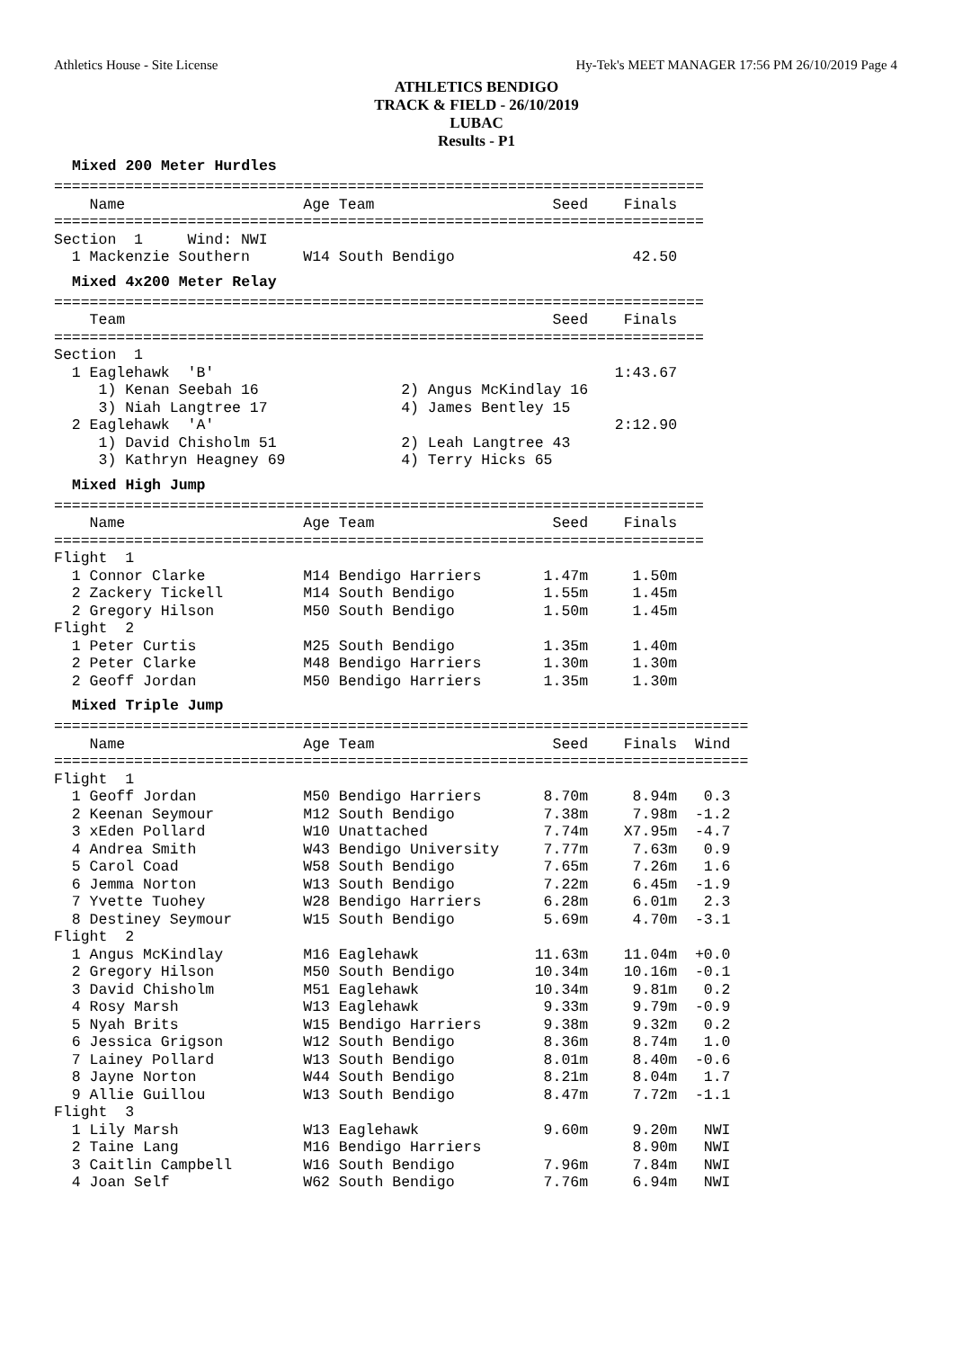Athletics House - Site License Hy-Tek's MEET MANAGER 17:56 PM 26/10/2019 Page 4
ATHLETICS BENDIGO
TRACK & FIELD - 26/10/2019
LUBAC
Results - P1
Mixed 200 Meter Hurdles
=========================================================================
    Name                    Age Team                    Seed    Finals  
=========================================================================
Section  1     Wind: NWI
  1 Mackenzie Southern      W14 South Bendigo                    42.50  
Mixed 4x200 Meter Relay
=========================================================================
    Team                                                Seed    Finals  
=========================================================================
Section  1
  1 Eaglehawk  'B'                                             1:43.67  
     1) Kenan Seebah 16                2) Angus McKindlay 16            
     3) Niah Langtree 17               4) James Bentley 15              
  2 Eaglehawk  'A'                                             2:12.90  
     1) David Chisholm 51              2) Leah Langtree 43              
     3) Kathryn Heagney 69             4) Terry Hicks 65                
Mixed High Jump
=========================================================================
    Name                    Age Team                    Seed    Finals  
=========================================================================
Flight  1
  1 Connor Clarke           M14 Bendigo Harriers       1.47m     1.50m  
  2 Zackery Tickell         M14 South Bendigo          1.55m     1.45m  
  2 Gregory Hilson          M50 South Bendigo          1.50m     1.45m  
Flight  2
  1 Peter Curtis            M25 South Bendigo          1.35m     1.40m  
  2 Peter Clarke            M48 Bendigo Harriers       1.30m     1.30m  
  2 Geoff Jordan            M50 Bendigo Harriers       1.35m     1.30m  
Mixed Triple Jump
==============================================================================
    Name                    Age Team                    Seed    Finals  Wind
==============================================================================
Flight  1
  1 Geoff Jordan            M50 Bendigo Harriers       8.70m     8.94m   0.3
  2 Keenan Seymour          M12 South Bendigo          7.38m     7.98m  -1.2
  3 xEden Pollard           W10 Unattached             7.74m    X7.95m  -4.7
  4 Andrea Smith            W43 Bendigo University     7.77m     7.63m   0.9
  5 Carol Coad              W58 South Bendigo          7.65m     7.26m   1.6
  6 Jemma Norton            W13 South Bendigo          7.22m     6.45m  -1.9
  7 Yvette Tuohey           W28 Bendigo Harriers       6.28m     6.01m   2.3
  8 Destiney Seymour        W15 South Bendigo          5.69m     4.70m  -3.1
Flight  2
  1 Angus McKindlay         M16 Eaglehawk             11.63m    11.04m  +0.0
  2 Gregory Hilson          M50 South Bendigo         10.34m    10.16m  -0.1
  3 David Chisholm          M51 Eaglehawk             10.34m     9.81m   0.2
  4 Rosy Marsh              W13 Eaglehawk              9.33m     9.79m  -0.9
  5 Nyah Brits              W15 Bendigo Harriers       9.38m     9.32m   0.2
  6 Jessica Grigson         W12 South Bendigo          8.36m     8.74m   1.0
  7 Lainey Pollard          W13 South Bendigo          8.01m     8.40m  -0.6
  8 Jayne Norton            W44 South Bendigo          8.21m     8.04m   1.7
  9 Allie Guillou           W13 South Bendigo          8.47m     7.72m  -1.1
Flight  3
  1 Lily Marsh              W13 Eaglehawk              9.60m     9.20m   NWI
  2 Taine Lang              M16 Bendigo Harriers                 8.90m   NWI
  3 Caitlin Campbell        W16 South Bendigo          7.96m     7.84m   NWI
  4 Joan Self               W62 South Bendigo          7.76m     6.94m   NWI